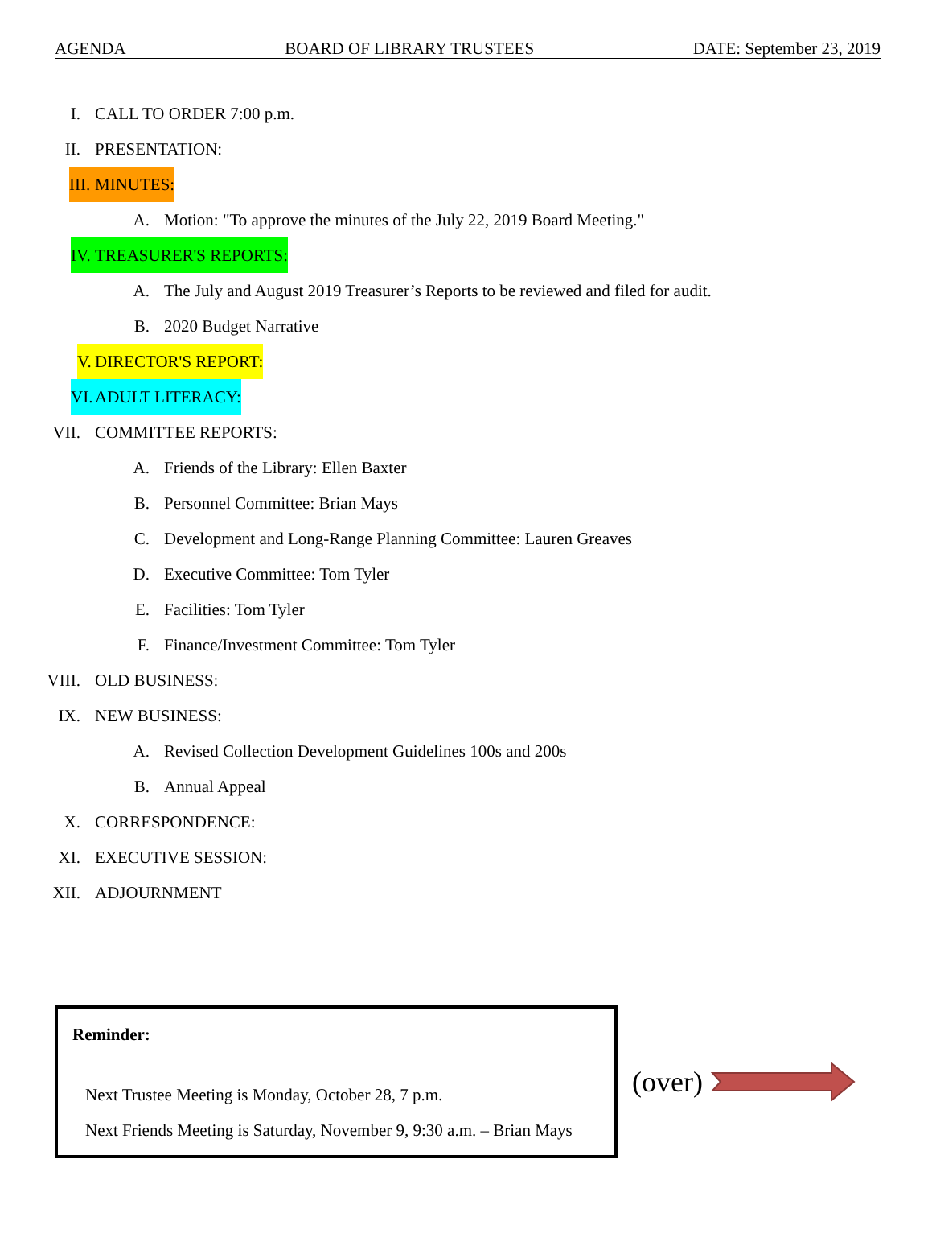AGENDA BOARD OF LIBRARY TRUSTEES DATE: September 23, 2019
I. CALL TO ORDER 7:00 p.m.
II. PRESENTATION:
III. MINUTES:
A. Motion: "To approve the minutes of the July 22, 2019 Board Meeting."
IV. TREASURER'S REPORTS:
A. The July and August 2019 Treasurer’s Reports to be reviewed and filed for audit.
B. 2020 Budget Narrative
V. DIRECTOR'S REPORT:
VI. ADULT LITERACY:
VII. COMMITTEE REPORTS:
A. Friends of the Library: Ellen Baxter
B. Personnel Committee: Brian Mays
C. Development and Long-Range Planning Committee: Lauren Greaves
D. Executive Committee: Tom Tyler
E. Facilities: Tom Tyler
F. Finance/Investment Committee: Tom Tyler
VIII. OLD BUSINESS:
IX. NEW BUSINESS:
A. Revised Collection Development Guidelines 100s and 200s
B. Annual Appeal
X. CORRESPONDENCE:
XI. EXECUTIVE SESSION:
XII. ADJOURNMENT
Reminder:
Next Trustee Meeting is Monday, October 28, 7 p.m.
Next Friends Meeting is Saturday, November 9, 9:30 a.m. – Brian Mays
(over)